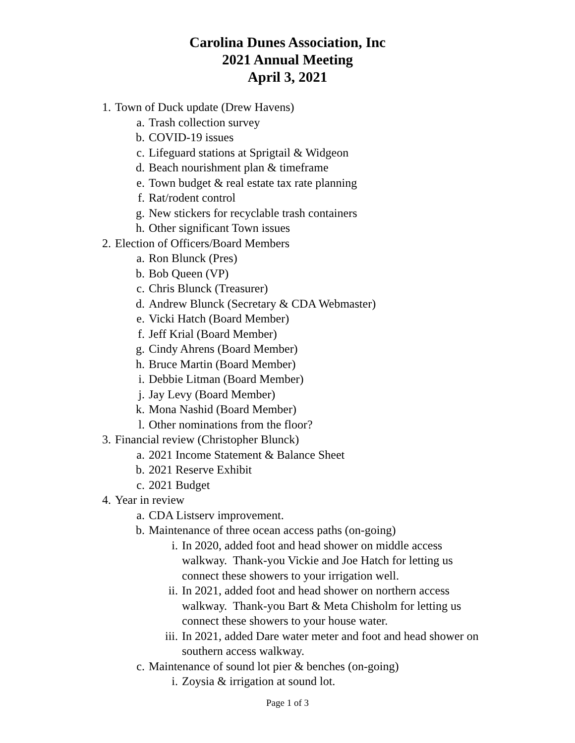Carolina Dunes Association, Inc
2021 Annual Meeting
April 3, 2021
1. Town of Duck update (Drew Havens)
a. Trash collection survey
b. COVID-19 issues
c. Lifeguard stations at Sprigtail & Widgeon
d. Beach nourishment plan & timeframe
e. Town budget & real estate tax rate planning
f. Rat/rodent control
g. New stickers for recyclable trash containers
h. Other significant Town issues
2. Election of Officers/Board Members
a. Ron Blunck (Pres)
b. Bob Queen (VP)
c. Chris Blunck (Treasurer)
d. Andrew Blunck (Secretary & CDA Webmaster)
e. Vicki Hatch (Board Member)
f. Jeff Krial (Board Member)
g. Cindy Ahrens (Board Member)
h. Bruce Martin (Board Member)
i. Debbie Litman (Board Member)
j. Jay Levy (Board Member)
k. Mona Nashid (Board Member)
l. Other nominations from the floor?
3. Financial review (Christopher Blunck)
a. 2021 Income Statement & Balance Sheet
b. 2021 Reserve Exhibit
c. 2021 Budget
4. Year in review
a. CDA Listserv improvement.
b. Maintenance of three ocean access paths (on-going)
i. In 2020, added foot and head shower on middle access walkway. Thank-you Vickie and Joe Hatch for letting us connect these showers to your irrigation well.
ii. In 2021, added foot and head shower on northern access walkway. Thank-you Bart & Meta Chisholm for letting us connect these showers to your house water.
iii. In 2021, added Dare water meter and foot and head shower on southern access walkway.
c. Maintenance of sound lot pier & benches (on-going)
i. Zoysia & irrigation at sound lot.
Page 1 of 3